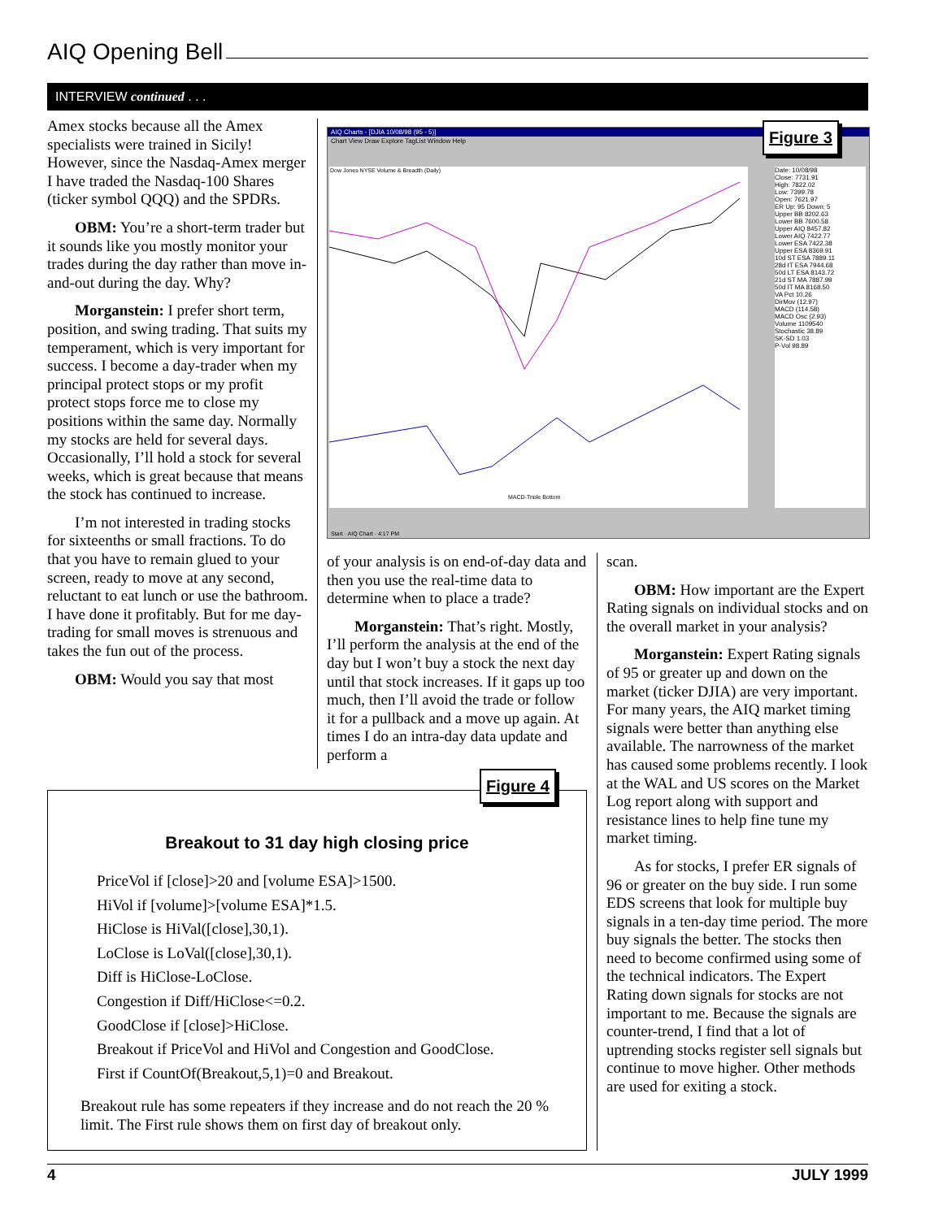AIQ Opening Bell
INTERVIEW continued . . .
Amex stocks because all the Amex specialists were trained in Sicily! However, since the Nasdaq-Amex merger I have traded the Nasdaq-100 Shares (ticker symbol QQQ) and the SPDRs.
OBM: You’re a short-term trader but it sounds like you mostly monitor your trades during the day rather than move in-and-out during the day. Why?
Morganstein: I prefer short term, position, and swing trading. That suits my temperament, which is very important for success. I become a day-trader when my principal protect stops or my profit protect stops force me to close my positions within the same day. Normally my stocks are held for several days. Occasionally, I’ll hold a stock for several weeks, which is great because that means the stock has continued to increase.
I’m not interested in trading stocks for sixteenths or small fractions. To do that you have to remain glued to your screen, ready to move at any second, reluctant to eat lunch or use the bathroom. I have done it profitably. But for me day-trading for small moves is strenuous and takes the fun out of the process.
OBM: Would you say that most
AIQ Charts - [DJIA 10/08/98 (95 - 5)]
Chart View Draw Explore TagList Window Help
Dow Jones NYSE Volume & Breadth (Daily)
MACD-Triple Bottom
Date: 10/08/98
Close: 7731.91
High: 7822.02
Low: 7399.78
Open: 7621.97
ER Up: 95 Down: 5
Upper BB 8202.63
Lower BB 7600.58
Upper AIQ 8457.82
Lower AIQ 7422.77
Lower ESA 7422.38
Upper ESA 8369.91
10d ST ESA 7889.11
28d IT ESA 7944.68
50d LT ESA 8143.72
21d ST MA 7887.99
50d IT MA 8168.50
VA Pct 10.26
DirMov (12.97)
MACD (114.58)
MACD Osc (2.93)
Volume 1109540
Stochastic 38.89
SK-SD 1.03
P-Vol 98.89
Start · AIQ Chart · 4:17 PM
Figure 3
of your analysis is on end-of-day data and then you use the real-time data to determine when to place a trade?
Morganstein: That’s right. Mostly, I’ll perform the analysis at the end of the day but I won’t buy a stock the next day until that stock increases. If it gaps up too much, then I’ll avoid the trade or follow it for a pullback and a move up again. At times I do an intra-day data update and perform a
scan.
OBM: How important are the Expert Rating signals on individual stocks and on the overall market in your analysis?
Morganstein: Expert Rating signals of 95 or greater up and down on the market (ticker DJIA) are very important. For many years, the AIQ market timing signals were better than anything else available. The narrowness of the market has caused some problems recently. I look at the WAL and US scores on the Market Log report along with support and resistance lines to help fine tune my market timing.
As for stocks, I prefer ER signals of 96 or greater on the buy side. I run some EDS screens that look for multiple buy signals in a ten-day time period. The more buy signals the better. The stocks then need to become confirmed using some of the technical indicators. The Expert Rating down signals for stocks are not important to me. Because the signals are counter-trend, I find that a lot of uptrending stocks register sell signals but continue to move higher. Other methods are used for exiting a stock.
Breakout to 31 day high closing price
PriceVol if [close]>20 and [volume ESA]>1500.
HiVol if [volume]>[volume ESA]*1.5.
HiClose is HiVal([close],30,1).
LoClose is LoVal([close],30,1).
Diff is HiClose-LoClose.
Congestion if Diff/HiClose<=0.2.
GoodClose if [close]>HiClose.
Breakout if PriceVol and HiVol and Congestion and GoodClose.
First if CountOf(Breakout,5,1)=0 and Breakout.
Breakout rule has some repeaters if they increase and do not reach the 20 % limit. The First rule shows them on first day of breakout only.
Figure 4
4 JULY 1999